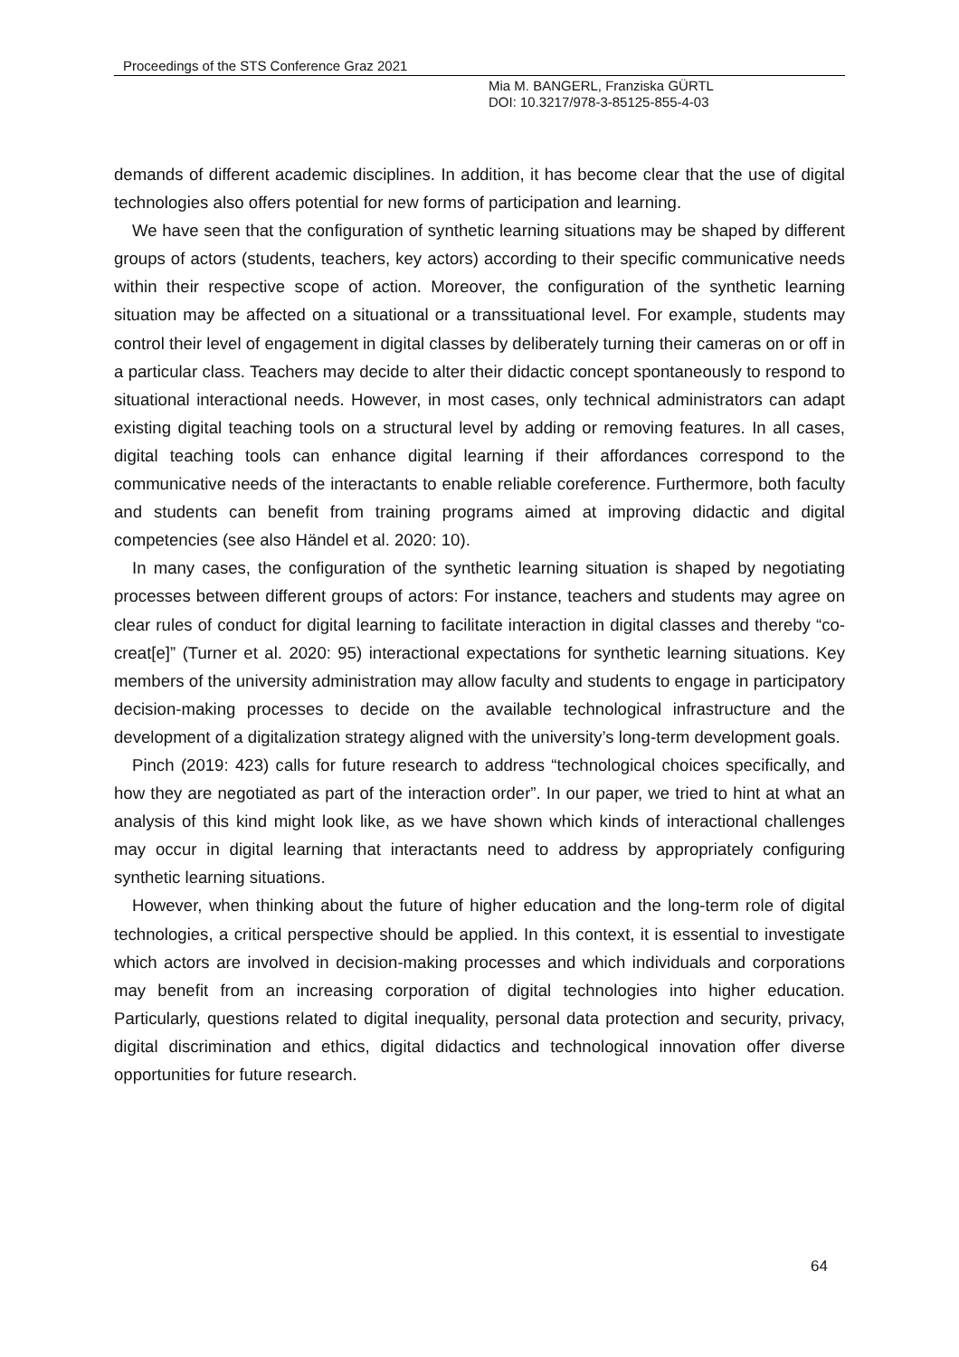Proceedings of the STS Conference Graz 2021
Mia M. BANGERL, Franziska GÜRTL
DOI: 10.3217/978-3-85125-855-4-03
demands of different academic disciplines. In addition, it has become clear that the use of digital technologies also offers potential for new forms of participation and learning.
We have seen that the configuration of synthetic learning situations may be shaped by different groups of actors (students, teachers, key actors) according to their specific communicative needs within their respective scope of action. Moreover, the configuration of the synthetic learning situation may be affected on a situational or a transsituational level. For example, students may control their level of engagement in digital classes by deliberately turning their cameras on or off in a particular class. Teachers may decide to alter their didactic concept spontaneously to respond to situational interactional needs. However, in most cases, only technical administrators can adapt existing digital teaching tools on a structural level by adding or removing features. In all cases, digital teaching tools can enhance digital learning if their affordances correspond to the communicative needs of the interactants to enable reliable coreference. Furthermore, both faculty and students can benefit from training programs aimed at improving didactic and digital competencies (see also Händel et al. 2020: 10).
In many cases, the configuration of the synthetic learning situation is shaped by negotiating processes between different groups of actors: For instance, teachers and students may agree on clear rules of conduct for digital learning to facilitate interaction in digital classes and thereby “co-creat[e]” (Turner et al. 2020: 95) interactional expectations for synthetic learning situations. Key members of the university administration may allow faculty and students to engage in participatory decision-making processes to decide on the available technological infrastructure and the development of a digitalization strategy aligned with the university’s long-term development goals.
Pinch (2019: 423) calls for future research to address “technological choices specifically, and how they are negotiated as part of the interaction order”. In our paper, we tried to hint at what an analysis of this kind might look like, as we have shown which kinds of interactional challenges may occur in digital learning that interactants need to address by appropriately configuring synthetic learning situations.
However, when thinking about the future of higher education and the long-term role of digital technologies, a critical perspective should be applied. In this context, it is essential to investigate which actors are involved in decision-making processes and which individuals and corporations may benefit from an increasing corporation of digital technologies into higher education. Particularly, questions related to digital inequality, personal data protection and security, privacy, digital discrimination and ethics, digital didactics and technological innovation offer diverse opportunities for future research.
64